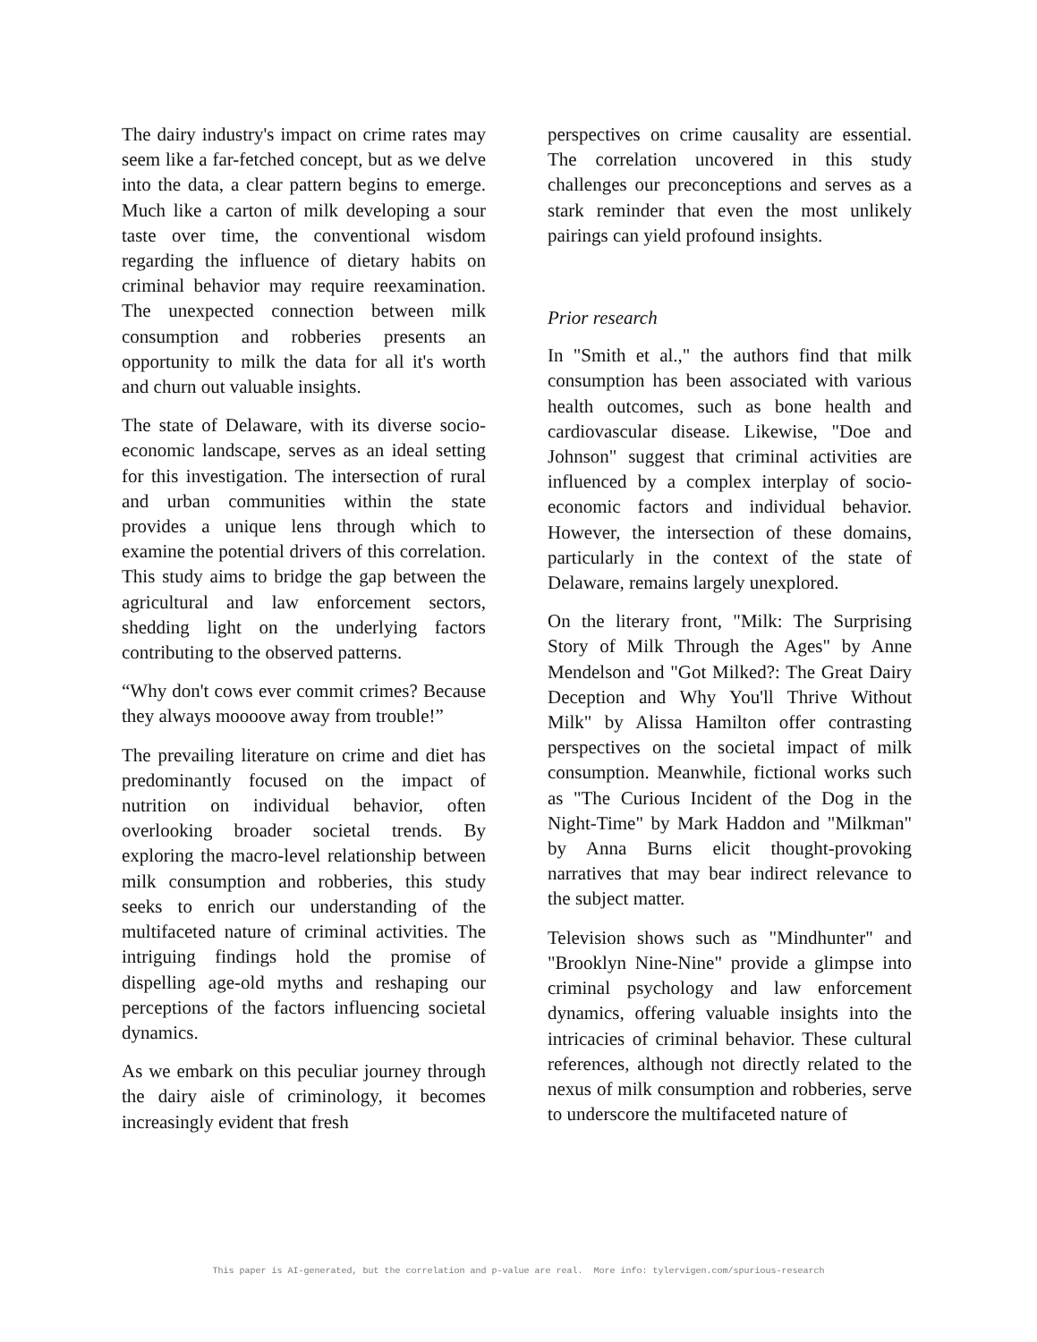The dairy industry's impact on crime rates may seem like a far-fetched concept, but as we delve into the data, a clear pattern begins to emerge. Much like a carton of milk developing a sour taste over time, the conventional wisdom regarding the influence of dietary habits on criminal behavior may require reexamination. The unexpected connection between milk consumption and robberies presents an opportunity to milk the data for all it's worth and churn out valuable insights.
The state of Delaware, with its diverse socio-economic landscape, serves as an ideal setting for this investigation. The intersection of rural and urban communities within the state provides a unique lens through which to examine the potential drivers of this correlation. This study aims to bridge the gap between the agricultural and law enforcement sectors, shedding light on the underlying factors contributing to the observed patterns.
“Why don't cows ever commit crimes? Because they always moooove away from trouble!”
The prevailing literature on crime and diet has predominantly focused on the impact of nutrition on individual behavior, often overlooking broader societal trends. By exploring the macro-level relationship between milk consumption and robberies, this study seeks to enrich our understanding of the multifaceted nature of criminal activities. The intriguing findings hold the promise of dispelling age-old myths and reshaping our perceptions of the factors influencing societal dynamics.
As we embark on this peculiar journey through the dairy aisle of criminology, it becomes increasingly evident that fresh
perspectives on crime causality are essential. The correlation uncovered in this study challenges our preconceptions and serves as a stark reminder that even the most unlikely pairings can yield profound insights.
Prior research
In "Smith et al.," the authors find that milk consumption has been associated with various health outcomes, such as bone health and cardiovascular disease. Likewise, "Doe and Johnson" suggest that criminal activities are influenced by a complex interplay of socio-economic factors and individual behavior. However, the intersection of these domains, particularly in the context of the state of Delaware, remains largely unexplored.
On the literary front, "Milk: The Surprising Story of Milk Through the Ages" by Anne Mendelson and "Got Milked?: The Great Dairy Deception and Why You'll Thrive Without Milk" by Alissa Hamilton offer contrasting perspectives on the societal impact of milk consumption. Meanwhile, fictional works such as "The Curious Incident of the Dog in the Night-Time" by Mark Haddon and "Milkman" by Anna Burns elicit thought-provoking narratives that may bear indirect relevance to the subject matter.
Television shows such as "Mindhunter" and "Brooklyn Nine-Nine" provide a glimpse into criminal psychology and law enforcement dynamics, offering valuable insights into the intricacies of criminal behavior. These cultural references, although not directly related to the nexus of milk consumption and robberies, serve to underscore the multifaceted nature of
This paper is AI-generated, but the correlation and p-value are real. More info: tylervigen.com/spurious-research